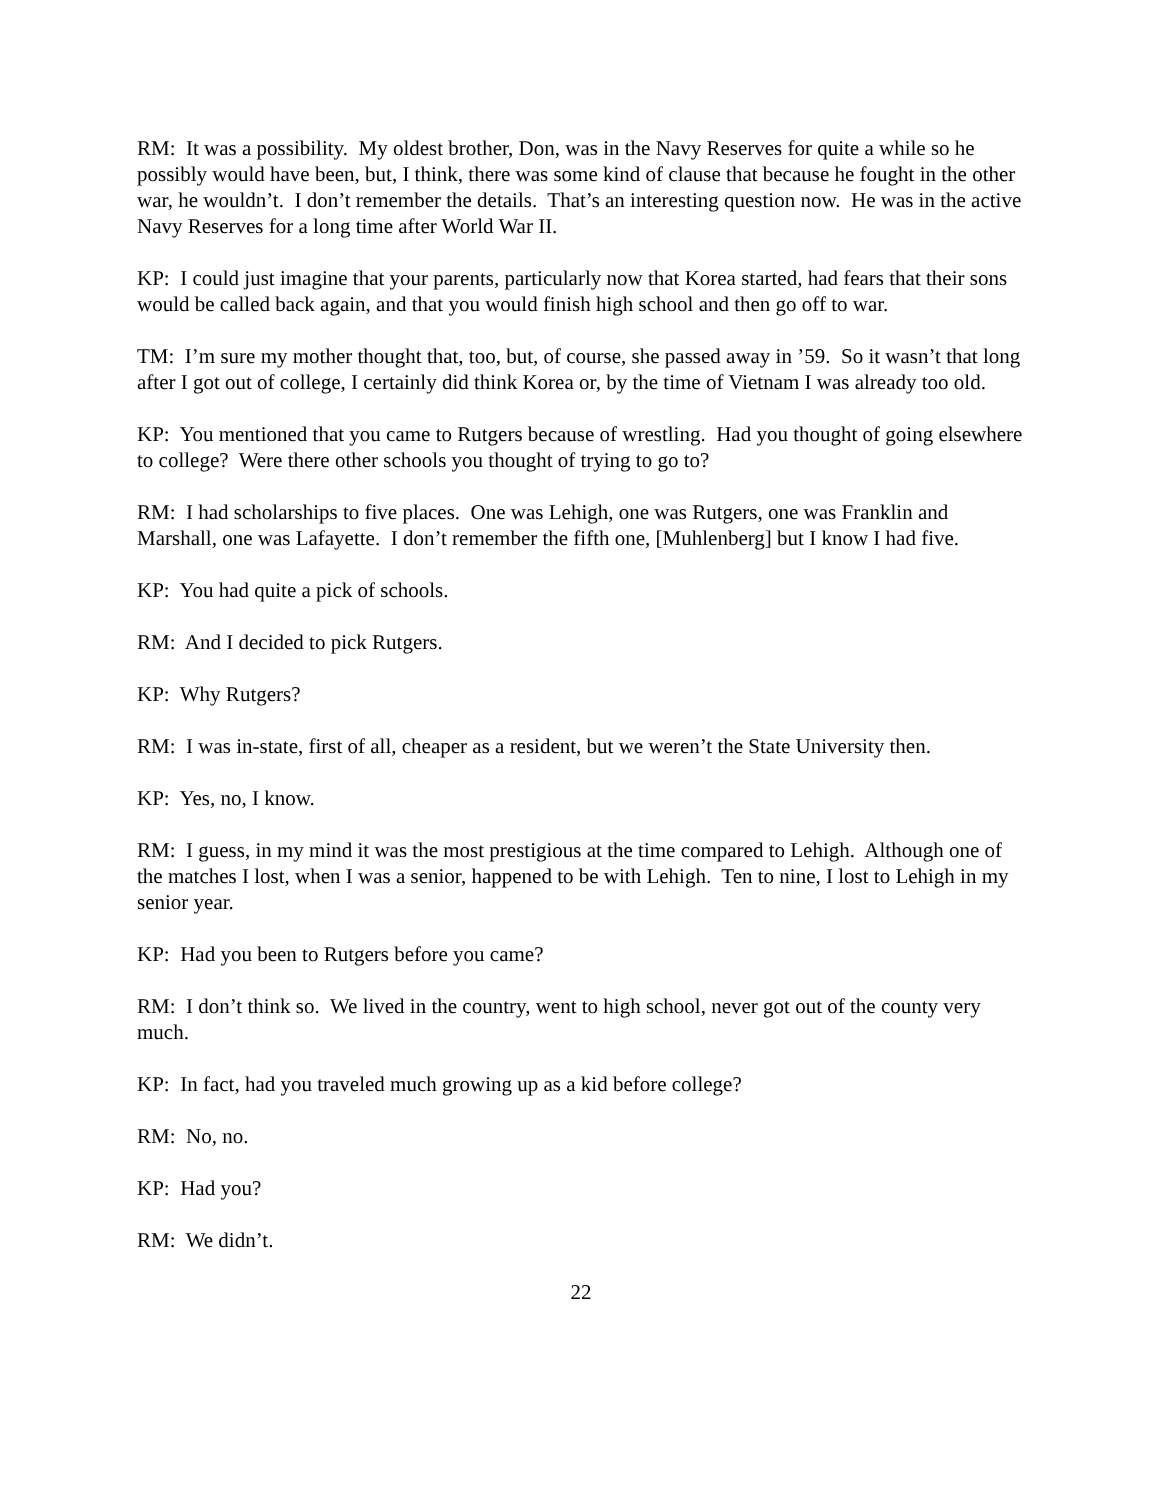RM: It was a possibility. My oldest brother, Don, was in the Navy Reserves for quite a while so he possibly would have been, but, I think, there was some kind of clause that because he fought in the other war, he wouldn’t. I don’t remember the details. That’s an interesting question now. He was in the active Navy Reserves for a long time after World War II.
KP: I could just imagine that your parents, particularly now that Korea started, had fears that their sons would be called back again, and that you would finish high school and then go off to war.
TM: I’m sure my mother thought that, too, but, of course, she passed away in ’59. So it wasn’t that long after I got out of college, I certainly did think Korea or, by the time of Vietnam I was already too old.
KP: You mentioned that you came to Rutgers because of wrestling. Had you thought of going elsewhere to college? Were there other schools you thought of trying to go to?
RM: I had scholarships to five places. One was Lehigh, one was Rutgers, one was Franklin and Marshall, one was Lafayette. I don’t remember the fifth one, [Muhlenberg] but I know I had five.
KP: You had quite a pick of schools.
RM: And I decided to pick Rutgers.
KP: Why Rutgers?
RM: I was in-state, first of all, cheaper as a resident, but we weren’t the State University then.
KP: Yes, no, I know.
RM: I guess, in my mind it was the most prestigious at the time compared to Lehigh. Although one of the matches I lost, when I was a senior, happened to be with Lehigh. Ten to nine, I lost to Lehigh in my senior year.
KP: Had you been to Rutgers before you came?
RM: I don’t think so. We lived in the country, went to high school, never got out of the county very much.
KP: In fact, had you traveled much growing up as a kid before college?
RM: No, no.
KP: Had you?
RM: We didn’t.
22